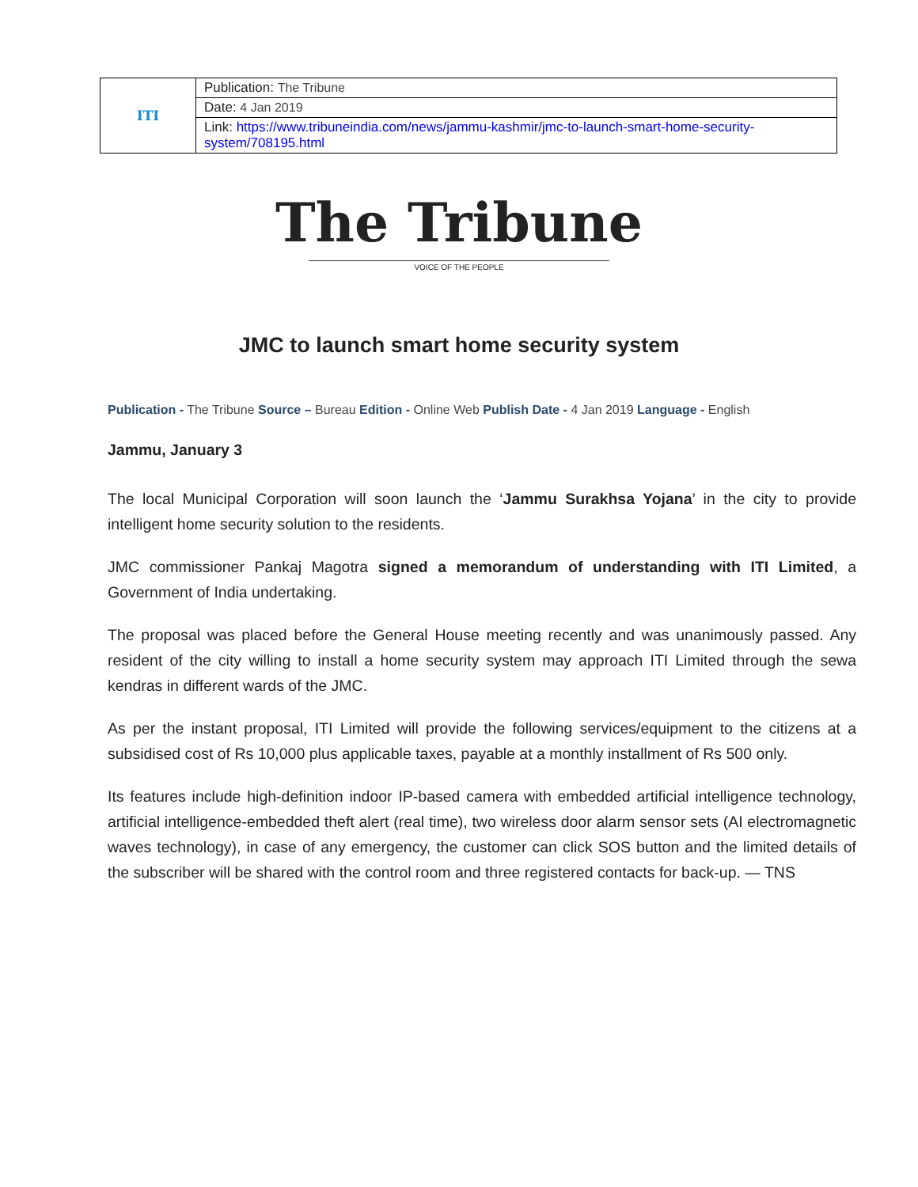| ITI | Publication: The Tribune |
| | Date: 4 Jan 2019 |
| | Link: https://www.tribuneindia.com/news/jammu-kashmir/jmc-to-launch-smart-home-security-system/708195.html |
The Tribune
VOICE OF THE PEOPLE
JMC to launch smart home security system
Publication - The Tribune Source – Bureau Edition - Online Web Publish Date - 4 Jan 2019 Language - English
Jammu, January 3
The local Municipal Corporation will soon launch the ‘Jammu Surakhsa Yojana’ in the city to provide intelligent home security solution to the residents.
JMC commissioner Pankaj Magotra signed a memorandum of understanding with ITI Limited, a Government of India undertaking.
The proposal was placed before the General House meeting recently and was unanimously passed. Any resident of the city willing to install a home security system may approach ITI Limited through the sewa kendras in different wards of the JMC.
As per the instant proposal, ITI Limited will provide the following services/equipment to the citizens at a subsidised cost of Rs 10,000 plus applicable taxes, payable at a monthly installment of Rs 500 only.
Its features include high-definition indoor IP-based camera with embedded artificial intelligence technology, artificial intelligence-embedded theft alert (real time), two wireless door alarm sensor sets (AI electromagnetic waves technology), in case of any emergency, the customer can click SOS button and the limited details of the subscriber will be shared with the control room and three registered contacts for back-up. — TNS